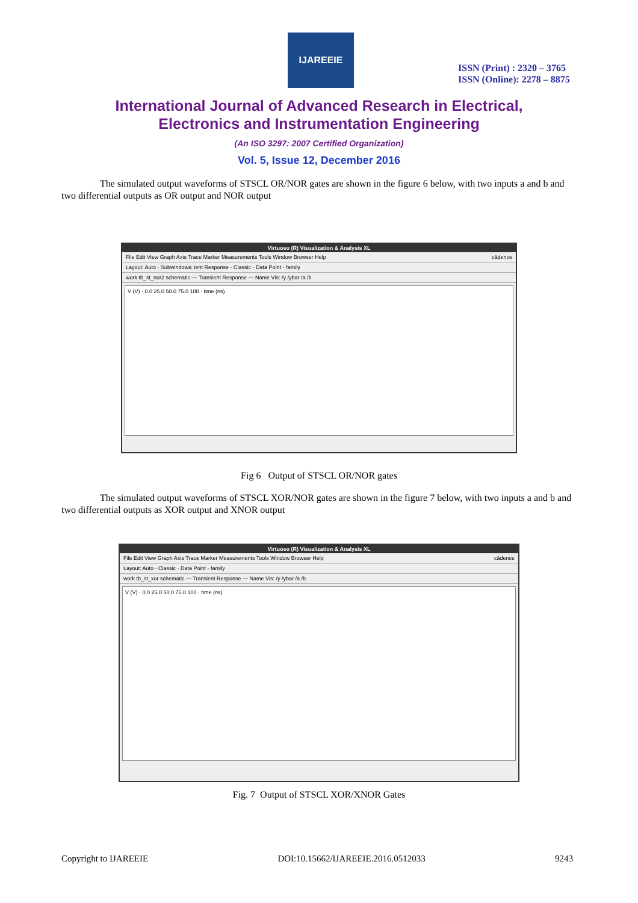IJAREEIE
ISSN (Print) : 2320 – 3765
ISSN (Online): 2278 – 8875
International Journal of Advanced Research in Electrical,
Electronics and Instrumentation Engineering
(An ISO 3297: 2007 Certified Organization)
Vol. 5, Issue 12, December 2016
The simulated output waveforms of STSCL OR/NOR gates are shown in the figure 6 below, with two inputs a and b and two differential outputs as OR output and NOR output
Virtuoso (R) Visualization & Analysis XL
File Edit View Graph Axis Trace Marker Measurements Tools Window Browser Help cādence
Layout: Auto · Subwindows: ient Response · Classic · Data Point · family
work tb_st_nor2 schematic — Transient Response — Name Vis: /y /ybar /a /b
V (V) · 0.0 25.0 50.0 75.0 100 · time (ns)
Fig 6 Output of STSCL OR/NOR gates
The simulated output waveforms of STSCL XOR/NOR gates are shown in the figure 7 below, with two inputs a and b and two differential outputs as XOR output and XNOR output
Virtuoso (R) Visualization & Analysis XL
File Edit View Graph Axis Trace Marker Measurements Tools Window Browser Help cādence
Layout: Auto · Classic · Data Point · family
work tb_st_xor schematic — Transient Response — Name Vis: /y /ybar /a /b
V (V) · 0.0 25.0 50.0 75.0 100 · time (ns)
Fig. 7 Output of STSCL XOR/XNOR Gates
Copyright to IJAREEIE DOI:10.15662/IJAREEIE.2016.0512033 9243